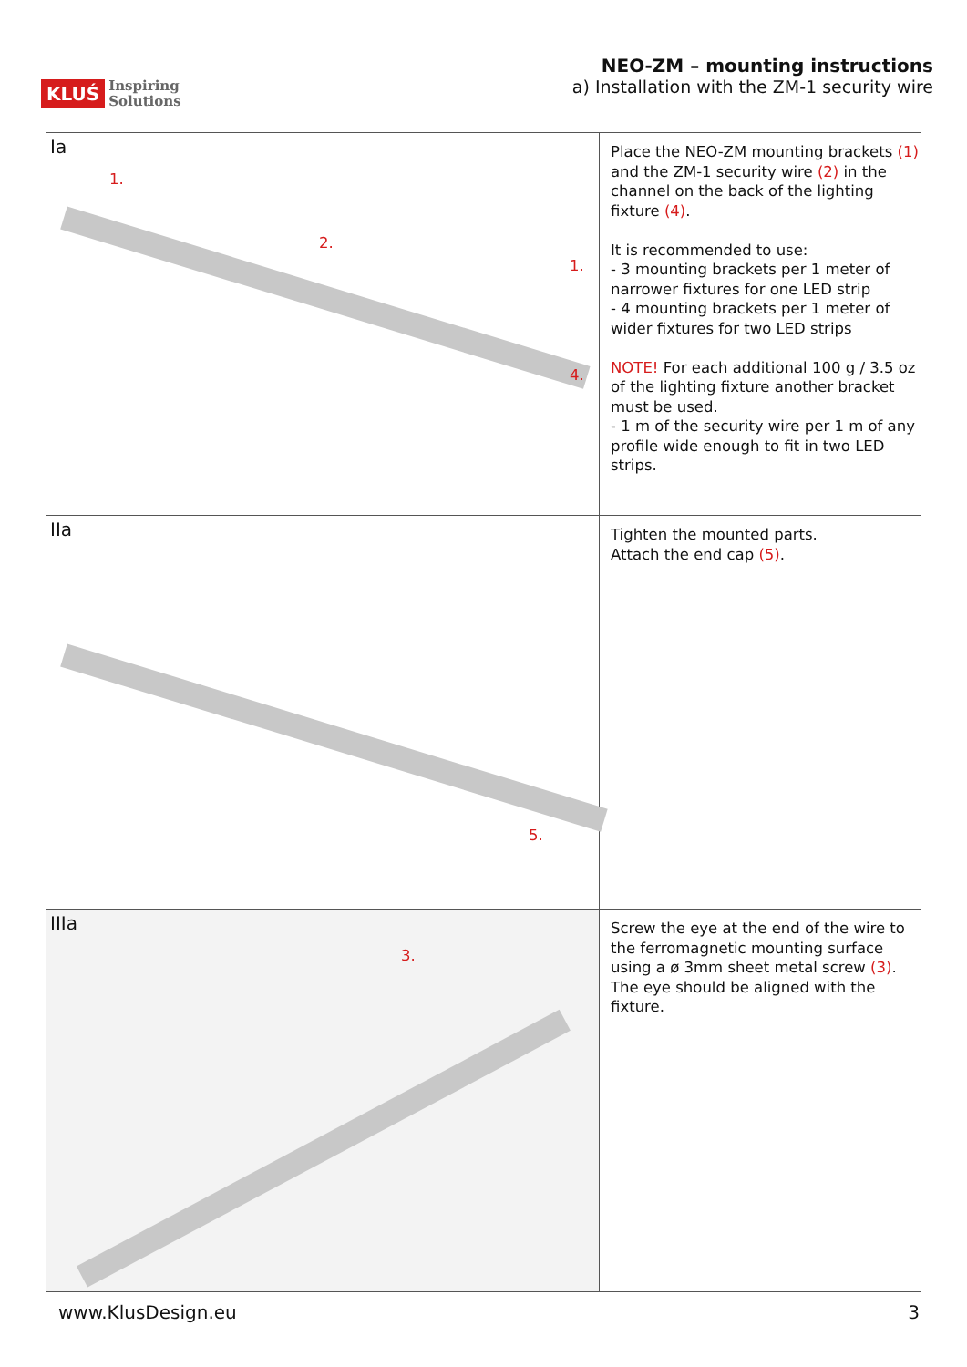KLUŚ Inspiring
Solutions
NEO-ZM – mounting instructions
a) Installation with the ZM-1 security wire
| Ia 1. 2. 1. 4. | Place the NEO-ZM mounting brackets (1) and the ZM-1 security wire (2) in the channel on the back of the lighting fixture (4) . It is recommended to use: - 3 mounting brackets per 1 meter of narrower fixtures for one LED strip - 4 mounting brackets per 1 meter of wider fixtures for two LED strips NOTE! For each additional 100 g / 3.5 oz of the lighting fixture another bracket must be used. - 1 m of the security wire per 1 m of any profile wide enough to fit in two LED strips. |
| IIa 5. | Tighten the mounted parts. Attach the end cap (5) . |
| IIIa 3. | Screw the eye at the end of the wire to the ferromagnetic mounting surface using a ø 3mm sheet metal screw (3) . The eye should be aligned with the fixture. |
www.KlusDesign.eu 3